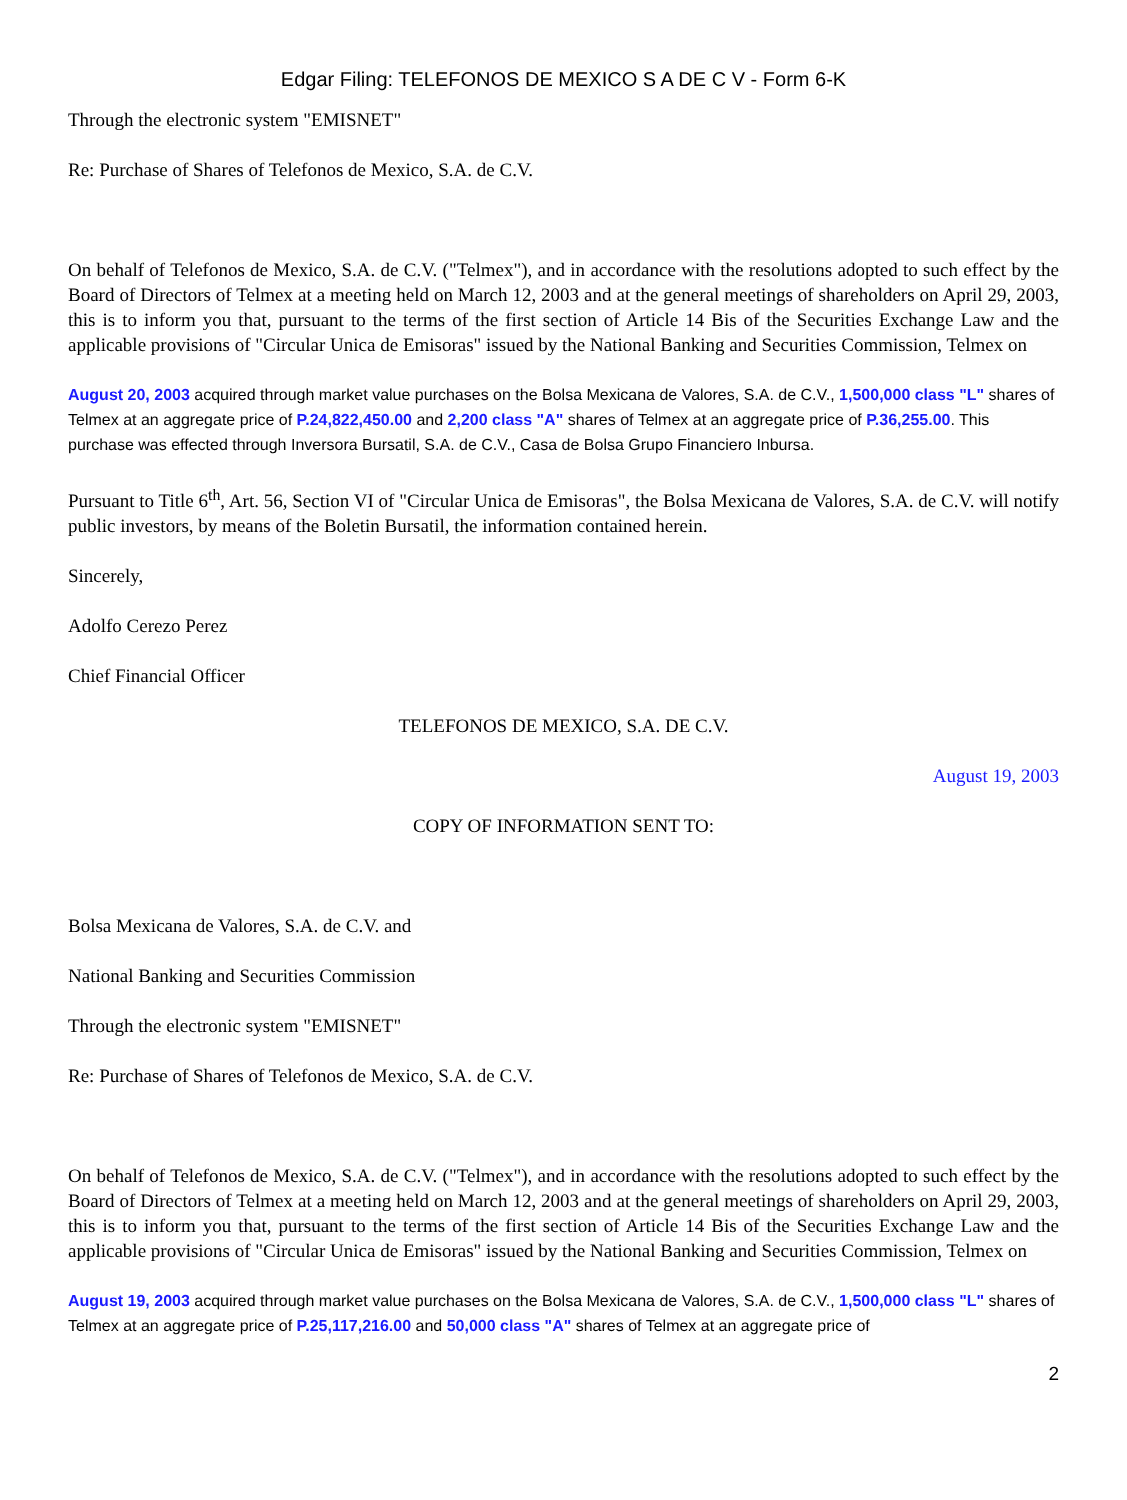Edgar Filing: TELEFONOS DE MEXICO S A DE C V - Form 6-K
Through the electronic system "EMISNET"
Re: Purchase of Shares of Telefonos de Mexico, S.A. de C.V.
On behalf of Telefonos de Mexico, S.A. de C.V. ("Telmex"), and in accordance with the resolutions adopted to such effect by the Board of Directors of Telmex at a meeting held on March 12, 2003 and at the general meetings of shareholders on April 29, 2003, this is to inform you that, pursuant to the terms of the first section of Article 14 Bis of the Securities Exchange Law and the applicable provisions of "Circular Unica de Emisoras" issued by the National Banking and Securities Commission, Telmex on
August 20, 2003 acquired through market value purchases on the Bolsa Mexicana de Valores, S.A. de C.V., 1,500,000 class "L" shares of Telmex at an aggregate price of P.24,822,450.00 and 2,200 class "A" shares of Telmex at an aggregate price of P.36,255.00. This purchase was effected through Inversora Bursatil, S.A. de C.V., Casa de Bolsa Grupo Financiero Inbursa.
Pursuant to Title 6<sup>th</sup>, Art. 56, Section VI of "Circular Unica de Emisoras", the Bolsa Mexicana de Valores, S.A. de C.V. will notify public investors, by means of the Boletin Bursatil, the information contained herein.
Sincerely,
Adolfo Cerezo Perez
Chief Financial Officer
TELEFONOS DE MEXICO, S.A. DE C.V.
August 19, 2003
COPY OF INFORMATION SENT TO:
Bolsa Mexicana de Valores, S.A. de C.V. and
National Banking and Securities Commission
Through the electronic system "EMISNET"
Re: Purchase of Shares of Telefonos de Mexico, S.A. de C.V.
On behalf of Telefonos de Mexico, S.A. de C.V. ("Telmex"), and in accordance with the resolutions adopted to such effect by the Board of Directors of Telmex at a meeting held on March 12, 2003 and at the general meetings of shareholders on April 29, 2003, this is to inform you that, pursuant to the terms of the first section of Article 14 Bis of the Securities Exchange Law and the applicable provisions of "Circular Unica de Emisoras" issued by the National Banking and Securities Commission, Telmex on
August 19, 2003 acquired through market value purchases on the Bolsa Mexicana de Valores, S.A. de C.V., 1,500,000 class "L" shares of Telmex at an aggregate price of P.25,117,216.00 and 50,000 class "A" shares of Telmex at an aggregate price of
2